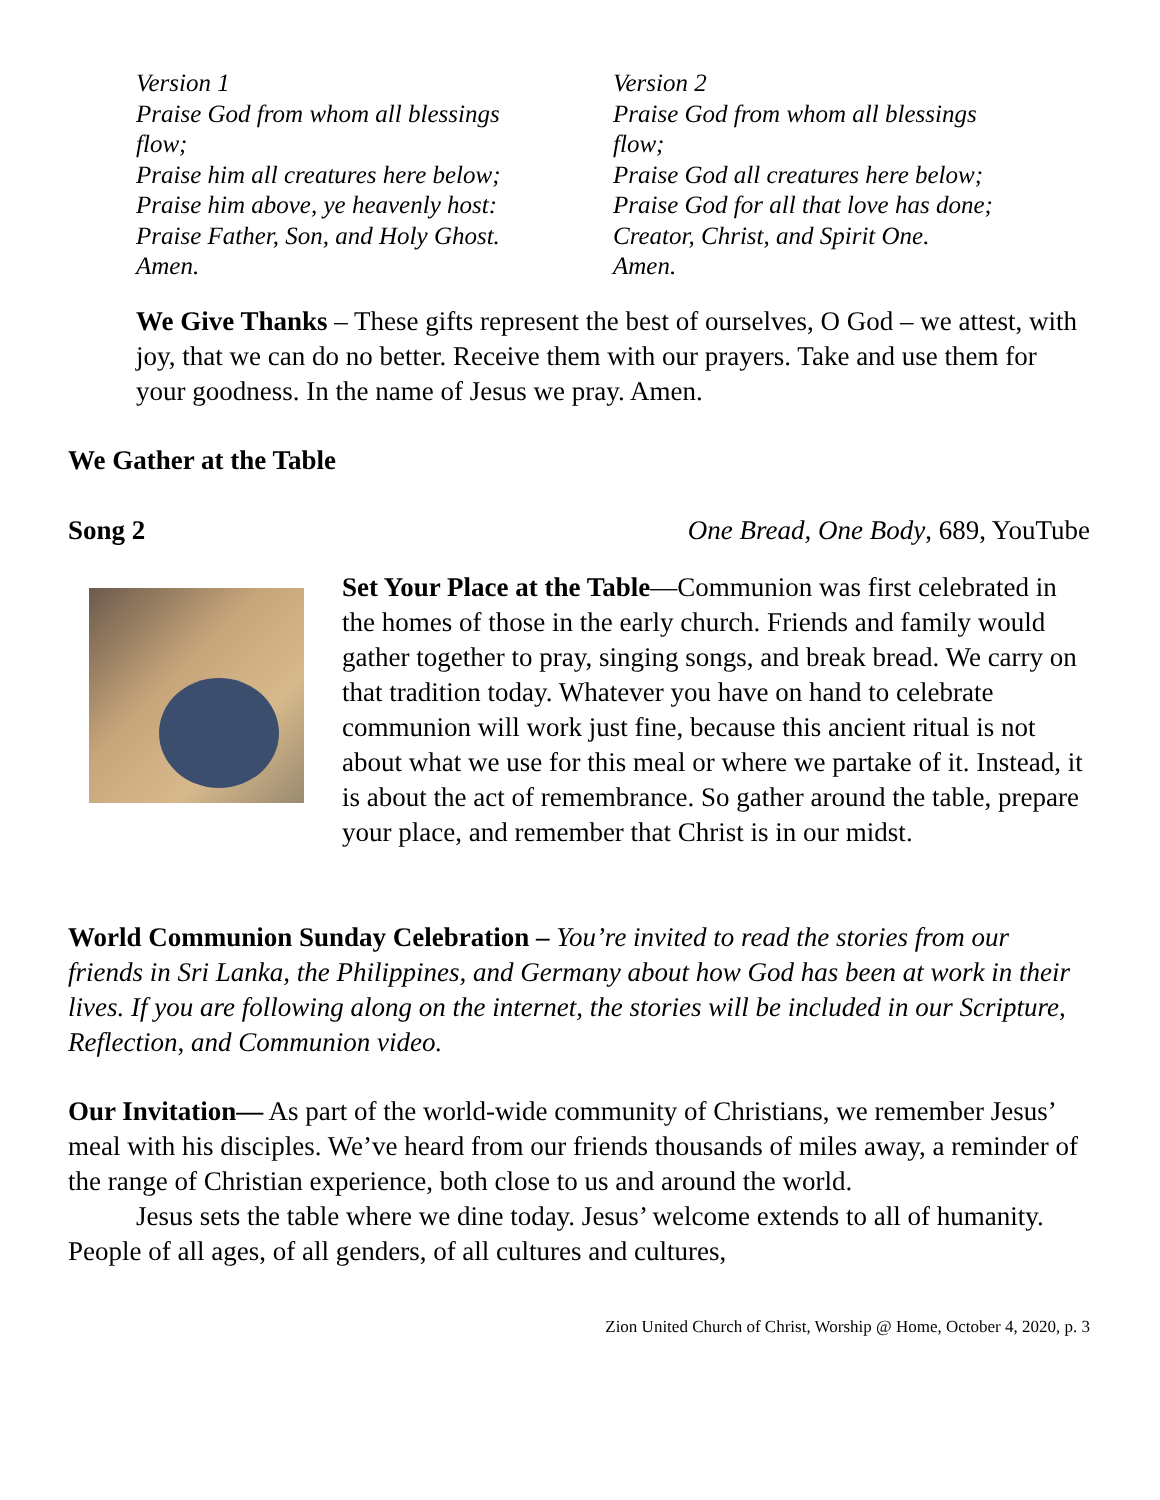Version 1
Praise God from whom all blessings
flow;
Praise him all creatures here below;
Praise him above, ye heavenly host:
Praise Father, Son, and Holy Ghost.
Amen.
Version 2
Praise God from whom all blessings
flow;
Praise God all creatures here below;
Praise God for all that love has done;
Creator, Christ, and Spirit One.
Amen.
We Give Thanks – These gifts represent the best of ourselves, O God – we attest, with joy, that we can do no better. Receive them with our prayers. Take and use them for your goodness. In the name of Jesus we pray. Amen.
We Gather at the Table
Song 2 One Bread, One Body, 689, YouTube
Set Your Place at the Table—Communion was first celebrated in the homes of those in the early church. Friends and family would gather together to pray, singing songs, and break bread. We carry on that tradition today. Whatever you have on hand to celebrate communion will work just fine, because this ancient ritual is not about what we use for this meal or where we partake of it. Instead, it is about the act of remembrance. So gather around the table, prepare your place, and remember that Christ is in our midst.
World Communion Sunday Celebration – You’re invited to read the stories from our friends in Sri Lanka, the Philippines, and Germany about how God has been at work in their lives. If you are following along on the internet, the stories will be included in our Scripture, Reflection, and Communion video.
Our Invitation— As part of the world-wide community of Christians, we remember Jesus’ meal with his disciples. We’ve heard from our friends thousands of miles away, a reminder of the range of Christian experience, both close to us and around the world.
Jesus sets the table where we dine today. Jesus’ welcome extends to all of humanity. People of all ages, of all genders, of all cultures and cultures,
Zion United Church of Christ, Worship @ Home, October 4, 2020, p. 3